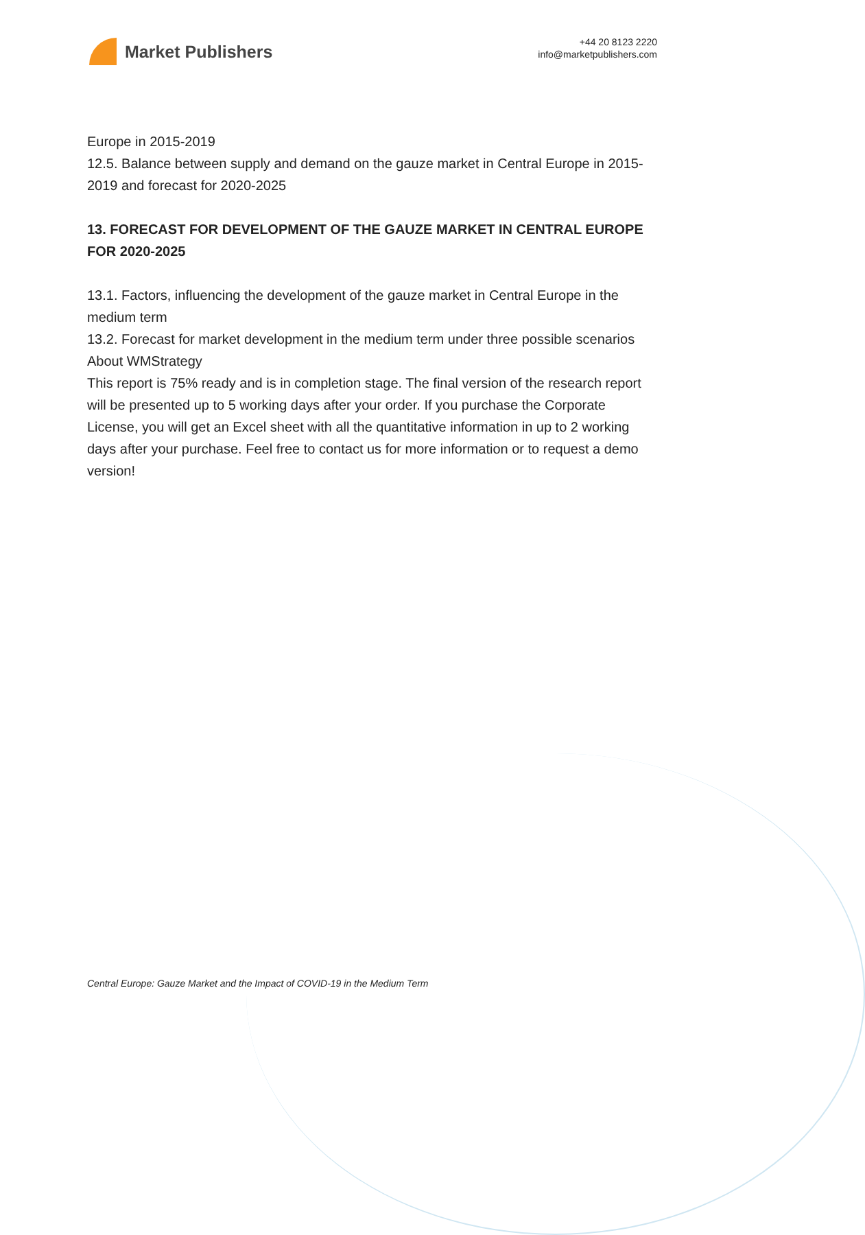Market Publishers
+44 20 8123 2220
info@marketpublishers.com
Europe in 2015-2019
12.5. Balance between supply and demand on the gauze market in Central Europe in 2015-2019 and forecast for 2020-2025
13. FORECAST FOR DEVELOPMENT OF THE GAUZE MARKET IN CENTRAL EUROPE FOR 2020-2025
13.1. Factors, influencing the development of the gauze market in Central Europe in the medium term
13.2. Forecast for market development in the medium term under three possible scenarios
About WMStrategy
This report is 75% ready and is in completion stage. The final version of the research report will be presented up to 5 working days after your order. If you purchase the Corporate License, you will get an Excel sheet with all the quantitative information in up to 2 working days after your purchase. Feel free to contact us for more information or to request a demo version!
Central Europe: Gauze Market and the Impact of COVID-19 in the Medium Term